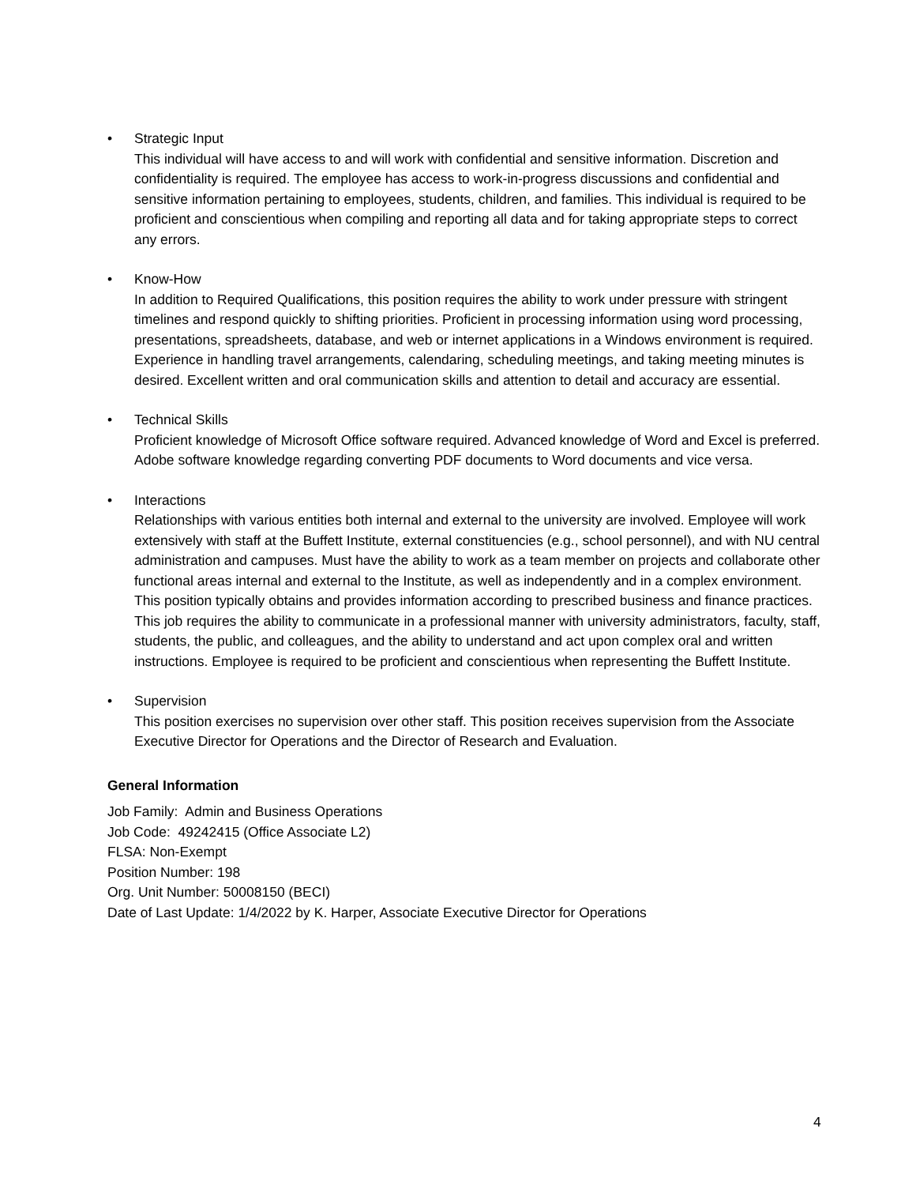• Strategic Input
This individual will have access to and will work with confidential and sensitive information. Discretion and confidentiality is required. The employee has access to work-in-progress discussions and confidential and sensitive information pertaining to employees, students, children, and families. This individual is required to be proficient and conscientious when compiling and reporting all data and for taking appropriate steps to correct any errors.
• Know-How
In addition to Required Qualifications, this position requires the ability to work under pressure with stringent timelines and respond quickly to shifting priorities. Proficient in processing information using word processing, presentations, spreadsheets, database, and web or internet applications in a Windows environment is required. Experience in handling travel arrangements, calendaring, scheduling meetings, and taking meeting minutes is desired. Excellent written and oral communication skills and attention to detail and accuracy are essential.
• Technical Skills
Proficient knowledge of Microsoft Office software required. Advanced knowledge of Word and Excel is preferred. Adobe software knowledge regarding converting PDF documents to Word documents and vice versa.
• Interactions
Relationships with various entities both internal and external to the university are involved. Employee will work extensively with staff at the Buffett Institute, external constituencies (e.g., school personnel), and with NU central administration and campuses. Must have the ability to work as a team member on projects and collaborate other functional areas internal and external to the Institute, as well as independently and in a complex environment. This position typically obtains and provides information according to prescribed business and finance practices. This job requires the ability to communicate in a professional manner with university administrators, faculty, staff, students, the public, and colleagues, and the ability to understand and act upon complex oral and written instructions. Employee is required to be proficient and conscientious when representing the Buffett Institute.
• Supervision
This position exercises no supervision over other staff. This position receives supervision from the Associate Executive Director for Operations and the Director of Research and Evaluation.
General Information
Job Family: Admin and Business Operations
Job Code: 49242415 (Office Associate L2)
FLSA: Non-Exempt
Position Number: 198
Org. Unit Number: 50008150 (BECI)
Date of Last Update: 1/4/2022 by K. Harper, Associate Executive Director for Operations
4